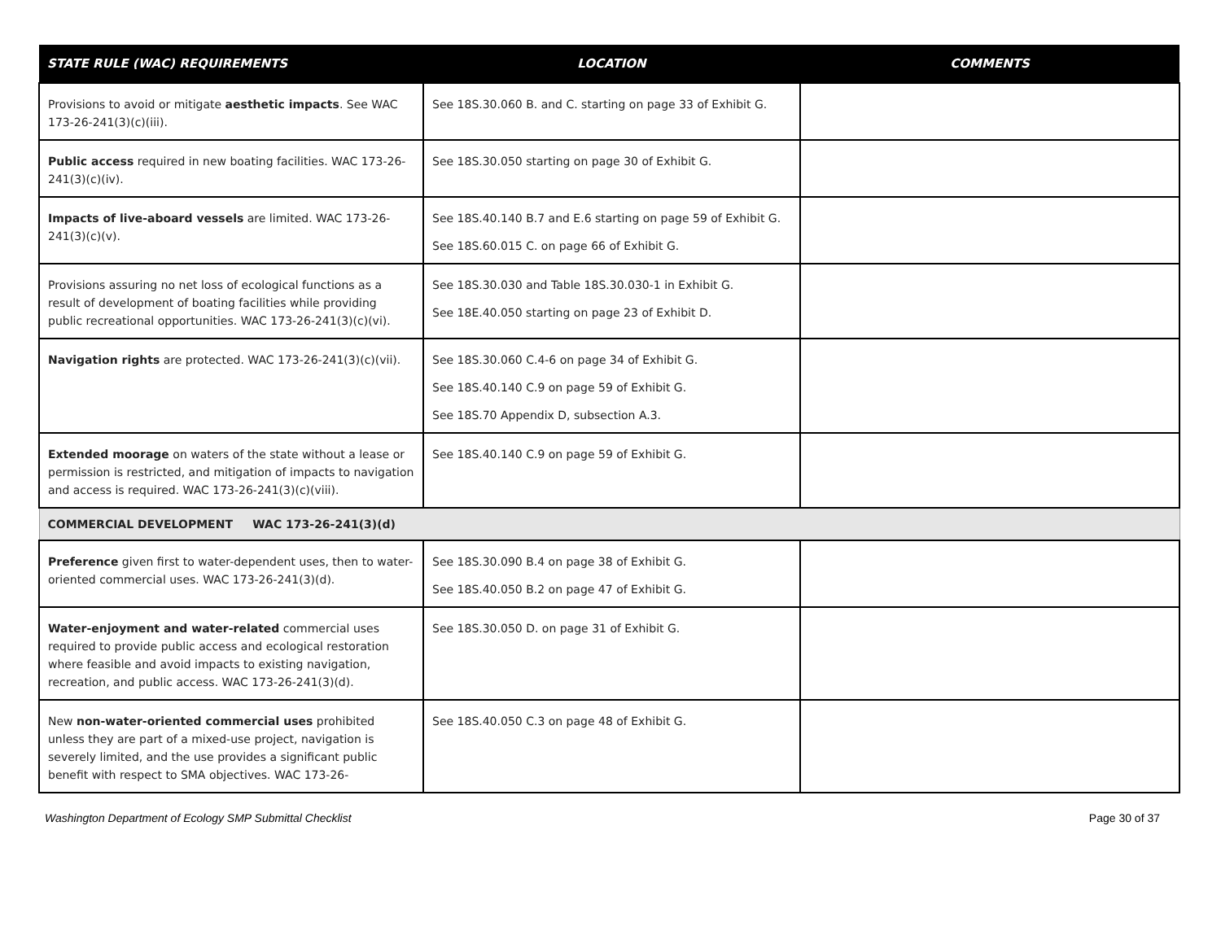| STATE RULE (WAC) REQUIREMENTS | LOCATION | COMMENTS |
| --- | --- | --- |
| Provisions to avoid or mitigate aesthetic impacts . See WAC 173-26-241(3)(c)(iii). | See 18S.30.060 B. and C. starting on page 33 of Exhibit G. | |
| Public access required in new boating facilities. WAC 173-26-241(3)(c)(iv). | See 18S.30.050 starting on page 30 of Exhibit G. | |
| Impacts of live-aboard vessels are limited. WAC 173-26-241(3)(c)(v). | See 18S.40.140 B.7 and E.6 starting on page 59 of Exhibit G. See 18S.60.015 C. on page 66 of Exhibit G. | |
| Provisions assuring no net loss of ecological functions as a result of development of boating facilities while providing public recreational opportunities. WAC 173-26-241(3)(c)(vi). | See 18S.30.030 and Table 18S.30.030-1 in Exhibit G. See 18E.40.050 starting on page 23 of Exhibit D. | |
| Navigation rights are protected. WAC 173-26-241(3)(c)(vii). | See 18S.30.060 C.4-6 on page 34 of Exhibit G. See 18S.40.140 C.9 on page 59 of Exhibit G. See 18S.70 Appendix D, subsection A.3. | |
| Extended moorage on waters of the state without a lease or permission is restricted, and mitigation of impacts to navigation and access is required. WAC 173-26-241(3)(c)(viii). | See 18S.40.140 C.9 on page 59 of Exhibit G. | |
| COMMERCIAL DEVELOPMENT WAC 173-26-241(3)(d) | | |
| Preference given first to water-dependent uses, then to water-oriented commercial uses. WAC 173-26-241(3)(d). | See 18S.30.090 B.4 on page 38 of Exhibit G. See 18S.40.050 B.2 on page 47 of Exhibit G. | |
| Water-enjoyment and water-related commercial uses required to provide public access and ecological restoration where feasible and avoid impacts to existing navigation, recreation, and public access. WAC 173-26-241(3)(d). | See 18S.30.050 D. on page 31 of Exhibit G. | |
| New non-water-oriented commercial uses prohibited unless they are part of a mixed-use project, navigation is severely limited, and the use provides a significant public benefit with respect to SMA objectives. WAC 173-26- | See 18S.40.050 C.3 on page 48 of Exhibit G. | |
Washington Department of Ecology SMP Submittal Checklist Page 30 of 37